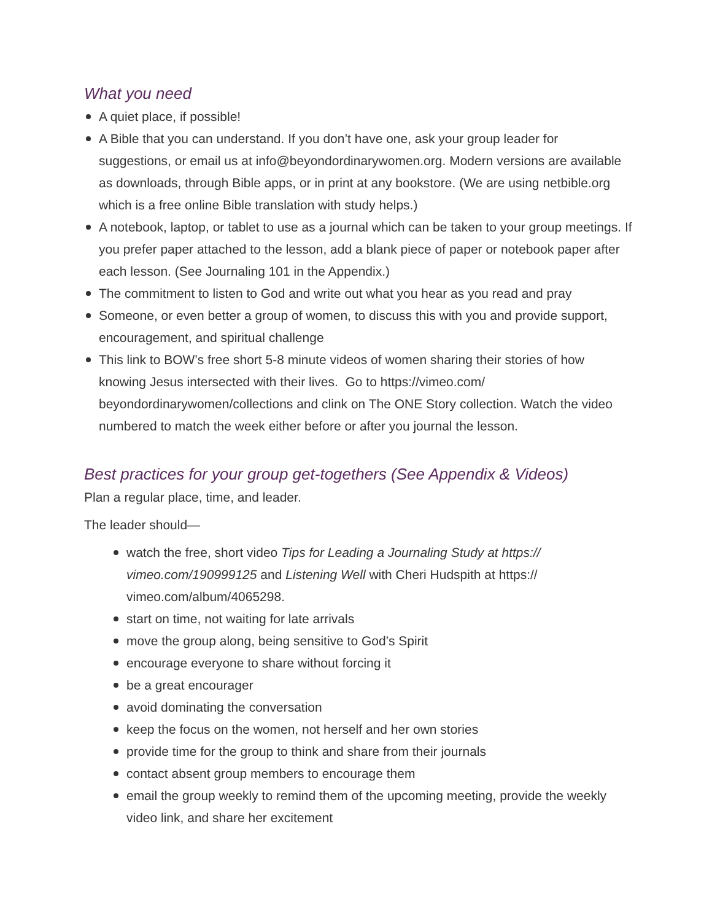What you need
A quiet place, if possible!
A Bible that you can understand. If you don’t have one, ask your group leader for suggestions, or email us at info@beyondordinarywomen.org. Modern versions are available as downloads, through Bible apps, or in print at any bookstore. (We are using netbible.org which is a free online Bible translation with study helps.)
A notebook, laptop, or tablet to use as a journal which can be taken to your group meetings. If you prefer paper attached to the lesson, add a blank piece of paper or notebook paper after each lesson. (See Journaling 101 in the Appendix.)
The commitment to listen to God and write out what you hear as you read and pray
Someone, or even better a group of women, to discuss this with you and provide support, encouragement, and spiritual challenge
This link to BOW’s free short 5-8 minute videos of women sharing their stories of how knowing Jesus intersected with their lives. Go to https://vimeo.com/ beyondordinarywomen/collections and clink on The ONE Story collection. Watch the video numbered to match the week either before or after you journal the lesson.
Best practices for your group get-togethers (See Appendix & Videos)
Plan a regular place, time, and leader.
The leader should—
watch the free, short video Tips for Leading a Journaling Study at https:// vimeo.com/190999125 and Listening Well with Cheri Hudspith at https:// vimeo.com/album/4065298.
start on time, not waiting for late arrivals
move the group along, being sensitive to God’s Spirit
encourage everyone to share without forcing it
be a great encourager
avoid dominating the conversation
keep the focus on the women, not herself and her own stories
provide time for the group to think and share from their journals
contact absent group members to encourage them
email the group weekly to remind them of the upcoming meeting, provide the weekly video link, and share her excitement